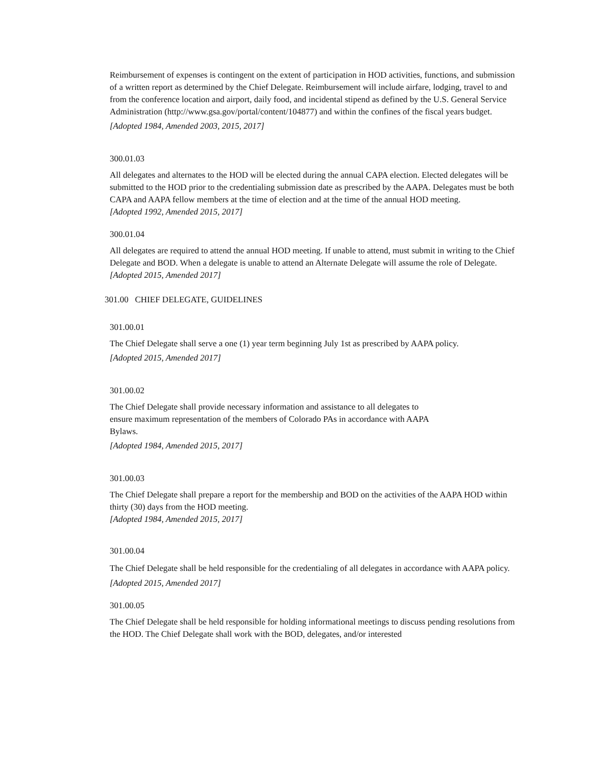Reimbursement of expenses is contingent on the extent of participation in HOD activities, functions, and submission of a written report as determined by the Chief Delegate. Reimbursement will include airfare, lodging, travel to and from the conference location and airport, daily food, and incidental stipend as defined by the U.S. General Service Administration (http://www.gsa.gov/portal/content/104877) and within the confines of the fiscal years budget.
[Adopted 1984, Amended 2003, 2015, 2017]
300.01.03
All delegates and alternates to the HOD will be elected during the annual CAPA election. Elected delegates will be submitted to the HOD prior to the credentialing submission date as prescribed by the AAPA. Delegates must be both CAPA and AAPA fellow members at the time of election and at the time of the annual HOD meeting.
[Adopted 1992, Amended 2015, 2017]
300.01.04
All delegates are required to attend the annual HOD meeting. If unable to attend, must submit in writing to the Chief Delegate and BOD. When a delegate is unable to attend an Alternate Delegate will assume the role of Delegate. [Adopted 2015, Amended 2017]
301.00 CHIEF DELEGATE, GUIDELINES
301.00.01
The Chief Delegate shall serve a one (1) year term beginning July 1st as prescribed by AAPA policy.
[Adopted 2015, Amended 2017]
301.00.02
The Chief Delegate shall provide necessary information and assistance to all delegates to
ensure maximum representation of the members of Colorado PAs in accordance with AAPA
Bylaws.
[Adopted 1984, Amended 2015, 2017]
301.00.03
The Chief Delegate shall prepare a report for the membership and BOD on the activities of the AAPA HOD within thirty (30) days from the HOD meeting.
[Adopted 1984, Amended 2015, 2017]
301.00.04
The Chief Delegate shall be held responsible for the credentialing of all delegates in accordance with AAPA policy.
[Adopted 2015, Amended 2017]
301.00.05
The Chief Delegate shall be held responsible for holding informational meetings to discuss pending resolutions from the HOD. The Chief Delegate shall work with the BOD, delegates, and/or interested